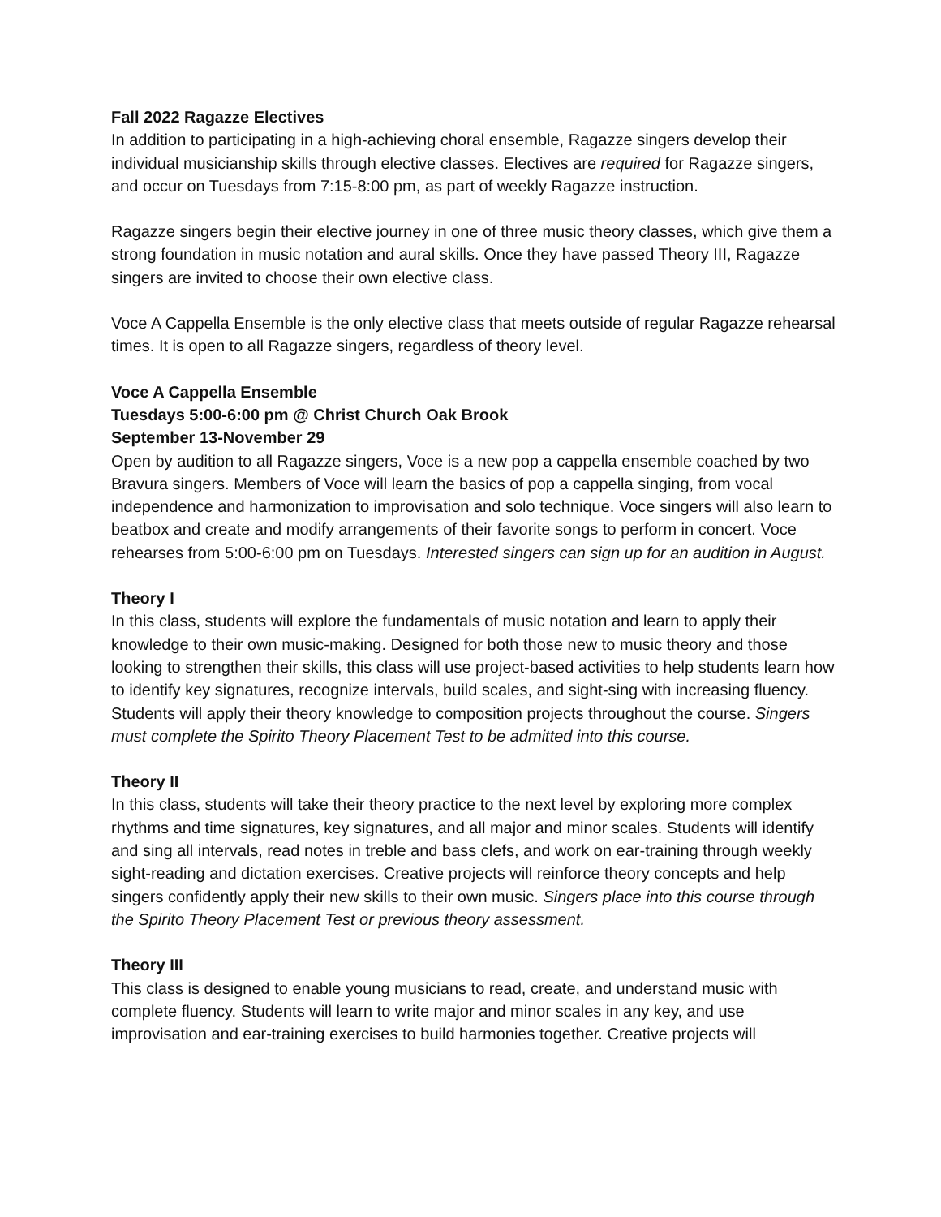Fall 2022 Ragazze Electives
In addition to participating in a high-achieving choral ensemble, Ragazze singers develop their individual musicianship skills through elective classes. Electives are required for Ragazze singers, and occur on Tuesdays from 7:15-8:00 pm, as part of weekly Ragazze instruction.
Ragazze singers begin their elective journey in one of three music theory classes, which give them a strong foundation in music notation and aural skills. Once they have passed Theory III, Ragazze singers are invited to choose their own elective class.
Voce A Cappella Ensemble is the only elective class that meets outside of regular Ragazze rehearsal times. It is open to all Ragazze singers, regardless of theory level.
Voce A Cappella Ensemble
Tuesdays 5:00-6:00 pm @ Christ Church Oak Brook
September 13-November 29
Open by audition to all Ragazze singers, Voce is a new pop a cappella ensemble coached by two Bravura singers. Members of Voce will learn the basics of pop a cappella singing, from vocal independence and harmonization to improvisation and solo technique. Voce singers will also learn to beatbox and create and modify arrangements of their favorite songs to perform in concert. Voce rehearses from 5:00-6:00 pm on Tuesdays. Interested singers can sign up for an audition in August.
Theory I
In this class, students will explore the fundamentals of music notation and learn to apply their knowledge to their own music-making. Designed for both those new to music theory and those looking to strengthen their skills, this class will use project-based activities to help students learn how to identify key signatures, recognize intervals, build scales, and sight-sing with increasing fluency. Students will apply their theory knowledge to composition projects throughout the course. Singers must complete the Spirito Theory Placement Test to be admitted into this course.
Theory II
In this class, students will take their theory practice to the next level by exploring more complex rhythms and time signatures, key signatures, and all major and minor scales. Students will identify and sing all intervals, read notes in treble and bass clefs, and work on ear-training through weekly sight-reading and dictation exercises. Creative projects will reinforce theory concepts and help singers confidently apply their new skills to their own music. Singers place into this course through the Spirito Theory Placement Test or previous theory assessment.
Theory III
This class is designed to enable young musicians to read, create, and understand music with complete fluency. Students will learn to write major and minor scales in any key, and use improvisation and ear-training exercises to build harmonies together. Creative projects will